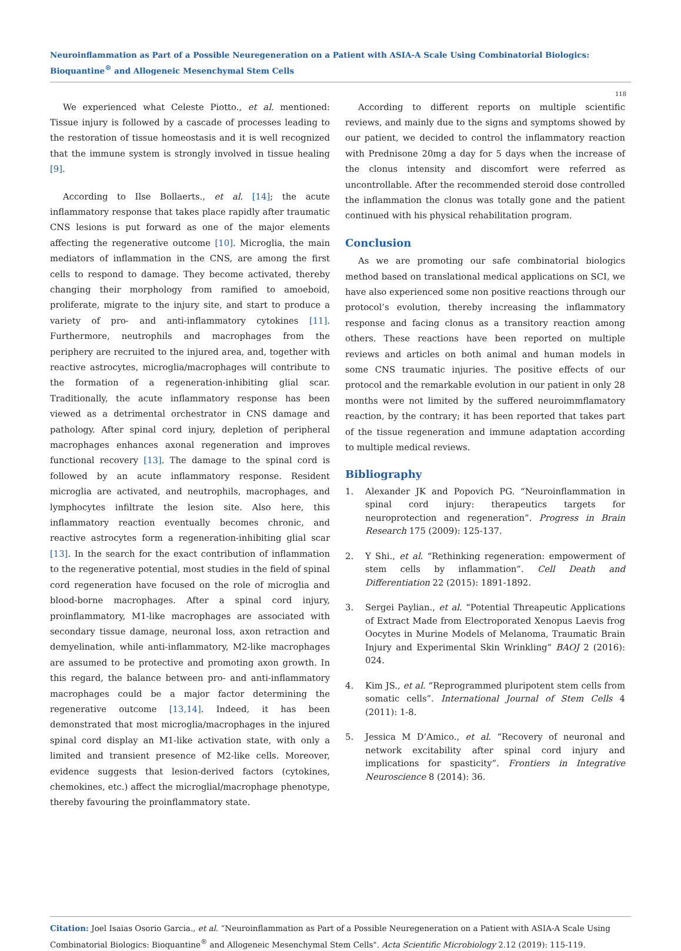Neuroinflammation as Part of a Possible Neuregeneration on a Patient with ASIA-A Scale Using Combinatorial Biologics: Bioquantine<sup>®</sup> and Allogeneic Mesenchymal Stem Cells
118
We experienced what Celeste Piotto., et al. mentioned: Tissue injury is followed by a cascade of processes leading to the restoration of tissue homeostasis and it is well recognized that the immune system is strongly involved in tissue healing [9].
According to Ilse Bollaerts., et al. [14]; the acute inflammatory response that takes place rapidly after traumatic CNS lesions is put forward as one of the major elements affecting the regenerative outcome [10]. Microglia, the main mediators of inflammation in the CNS, are among the first cells to respond to damage. They become activated, thereby changing their morphology from ramified to amoeboid, proliferate, migrate to the injury site, and start to produce a variety of pro- and anti-inflammatory cytokines [11]. Furthermore, neutrophils and macrophages from the periphery are recruited to the injured area, and, together with reactive astrocytes, microglia/macrophages will contribute to the formation of a regeneration-inhibiting glial scar. Traditionally, the acute inflammatory response has been viewed as a detrimental orchestrator in CNS damage and pathology. After spinal cord injury, depletion of peripheral macrophages enhances axonal regeneration and improves functional recovery [13]. The damage to the spinal cord is followed by an acute inflammatory response. Resident microglia are activated, and neutrophils, macrophages, and lymphocytes infiltrate the lesion site. Also here, this inflammatory reaction eventually becomes chronic, and reactive astrocytes form a regeneration-inhibiting glial scar [13]. In the search for the exact contribution of inflammation to the regenerative potential, most studies in the field of spinal cord regeneration have focused on the role of microglia and blood-borne macrophages. After a spinal cord injury, proinflammatory, M1-like macrophages are associated with secondary tissue damage, neuronal loss, axon retraction and demyelination, while anti-inflammatory, M2-like macrophages are assumed to be protective and promoting axon growth. In this regard, the balance between pro- and anti-inflammatory macrophages could be a major factor determining the regenerative outcome [13,14]. Indeed, it has been demonstrated that most microglia/macrophages in the injured spinal cord display an M1-like activation state, with only a limited and transient presence of M2-like cells. Moreover, evidence suggests that lesion-derived factors (cytokines, chemokines, etc.) affect the microglial/macrophage phenotype, thereby favouring the proinflammatory state.
According to different reports on multiple scientific reviews, and mainly due to the signs and symptoms showed by our patient, we decided to control the inflammatory reaction with Prednisone 20mg a day for 5 days when the increase of the clonus intensity and discomfort were referred as uncontrollable. After the recommended steroid dose controlled the inflammation the clonus was totally gone and the patient continued with his physical rehabilitation program.
Conclusion
As we are promoting our safe combinatorial biologics method based on translational medical applications on SCI, we have also experienced some non positive reactions through our protocol’s evolution, thereby increasing the inflammatory response and facing clonus as a transitory reaction among others. These reactions have been reported on multiple reviews and articles on both animal and human models in some CNS traumatic injuries. The positive effects of our protocol and the remarkable evolution in our patient in only 28 months were not limited by the suffered neuroimmflamatory reaction, by the contrary; it has been reported that takes part of the tissue regeneration and immune adaptation according to multiple medical reviews.
Bibliography
1. Alexander JK and Popovich PG. “Neuroinflammation in spinal cord injury: therapeutics targets for neuroprotection and regeneration”. Progress in Brain Research 175 (2009): 125-137.
2. Y Shi., et al. “Rethinking regeneration: empowerment of stem cells by inflammation”. Cell Death and Differentiation 22 (2015): 1891-1892.
3. Sergei Paylian., et al. “Potential Threapeutic Applications of Extract Made from Electroporated Xenopus Laevis frog Oocytes in Murine Models of Melanoma, Traumatic Brain Injury and Experimental Skin Wrinkling” BAOJ 2 (2016): 024.
4. Kim JS., et al. “Reprogrammed pluripotent stem cells from somatic cells”. International Journal of Stem Cells 4 (2011): 1-8.
5. Jessica M D’Amico., et al. “Recovery of neuronal and network excitability after spinal cord injury and implications for spasticity”. Frontiers in Integrative Neuroscience 8 (2014): 36.
Citation: Joel Isaias Osorio Garcia., et al. “Neuroinflammation as Part of a Possible Neuregeneration on a Patient with ASIA-A Scale Using Combinatorial Biologics: Bioquantine<sup>®</sup> and Allogeneic Mesenchymal Stem Cells". Acta Scientific Microbiology 2.12 (2019): 115-119.